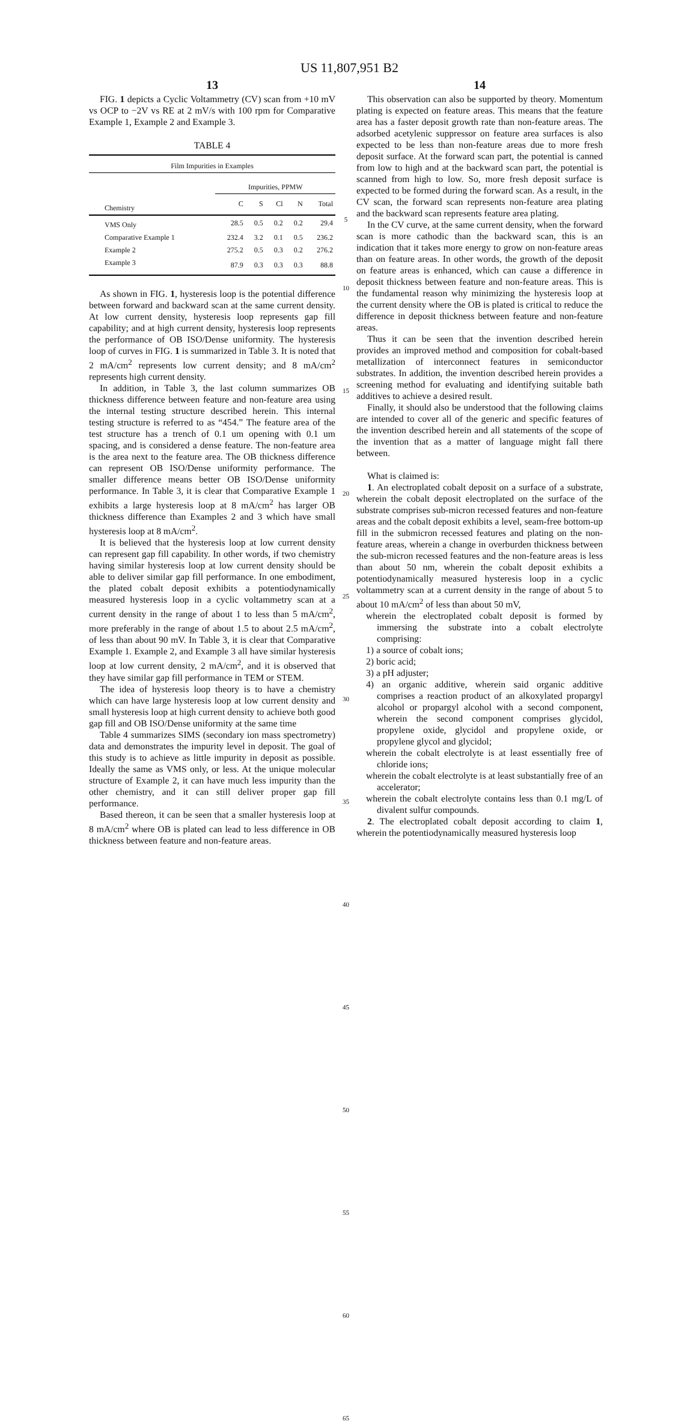US 11,807,951 B2
13
FIG. 1 depicts a Cyclic Voltammetry (CV) scan from +10 mV vs OCP to −2V vs RE at 2 mV/s with 100 rpm for Comparative Example 1, Example 2 and Example 3.
TABLE 4
| Film Impurities in Examples | | | | | |
| --- | --- | --- | --- | --- | --- |
| | Impurities, PPMW | | | | |
| Chemistry | C | S | Cl | N | Total |
| VMS Only | 28.5 | 0.5 | 0.2 | 0.2 | 29.4 |
| Comparative Example 1 | 232.4 | 3.2 | 0.1 | 0.5 | 236.2 |
| Example 2 | 275.2 | 0.5 | 0.3 | 0.2 | 276.2 |
| Example 3 | 87.9 | 0.3 | 0.3 | 0.3 | 88.8 |
As shown in FIG. 1, hysteresis loop is the potential difference between forward and backward scan at the same current density. At low current density, hysteresis loop represents gap fill capability; and at high current density, hysteresis loop represents the performance of OB ISO/Dense uniformity. The hysteresis loop of curves in FIG. 1 is summarized in Table 3. It is noted that 2 mA/cm<sup>2</sup> represents low current density; and 8 mA/cm<sup>2</sup> represents high current density.
In addition, in Table 3, the last column summarizes OB thickness difference between feature and non-feature area using the internal testing structure described herein. This internal testing structure is referred to as “454.” The feature area of the test structure has a trench of 0.1 um opening with 0.1 um spacing, and is considered a dense feature. The non-feature area is the area next to the feature area. The OB thickness difference can represent OB ISO/Dense uniformity performance. The smaller difference means better OB ISO/Dense uniformity performance. In Table 3, it is clear that Comparative Example 1 exhibits a large hysteresis loop at 8 mA/cm<sup>2</sup> has larger OB thickness difference than Examples 2 and 3 which have small hysteresis loop at 8 mA/cm<sup>2</sup>.
It is believed that the hysteresis loop at low current density can represent gap fill capability. In other words, if two chemistry having similar hysteresis loop at low current density should be able to deliver similar gap fill performance. In one embodiment, the plated cobalt deposit exhibits a potentiodynamically measured hysteresis loop in a cyclic voltammetry scan at a current density in the range of about 1 to less than 5 mA/cm<sup>2</sup>, more preferably in the range of about 1.5 to about 2.5 mA/cm<sup>2</sup>, of less than about 90 mV. In Table 3, it is clear that Comparative Example 1. Example 2, and Example 3 all have similar hysteresis loop at low current density, 2 mA/cm<sup>2</sup>, and it is observed that they have similar gap fill performance in TEM or STEM.
The idea of hysteresis loop theory is to have a chemistry which can have large hysteresis loop at low current density and small hysteresis loop at high current density to achieve both good gap fill and OB ISO/Dense uniformity at the same time
Table 4 summarizes SIMS (secondary ion mass spectrometry) data and demonstrates the impurity level in deposit. The goal of this study is to achieve as little impurity in deposit as possible. Ideally the same as VMS only, or less. At the unique molecular structure of Example 2, it can have much less impurity than the other chemistry, and it can still deliver proper gap fill performance.
Based thereon, it can be seen that a smaller hysteresis loop at 8 mA/cm<sup>2</sup> where OB is plated can lead to less difference in OB thickness between feature and non-feature areas.
5
10
15
20
25
30
35
40
45
50
55
60
65
14
This observation can also be supported by theory. Momentum plating is expected on feature areas. This means that the feature area has a faster deposit growth rate than non-feature areas. The adsorbed acetylenic suppressor on feature area surfaces is also expected to be less than non-feature areas due to more fresh deposit surface. At the forward scan part, the potential is canned from low to high and at the backward scan part, the potential is scanned from high to low. So, more fresh deposit surface is expected to be formed during the forward scan. As a result, in the CV scan, the forward scan represents non-feature area plating and the backward scan represents feature area plating.
In the CV curve, at the same current density, when the forward scan is more cathodic than the backward scan, this is an indication that it takes more energy to grow on non-feature areas than on feature areas. In other words, the growth of the deposit on feature areas is enhanced, which can cause a difference in deposit thickness between feature and non-feature areas. This is the fundamental reason why minimizing the hysteresis loop at the current density where the OB is plated is critical to reduce the difference in deposit thickness between feature and non-feature areas.
Thus it can be seen that the invention described herein provides an improved method and composition for cobalt-based metallization of interconnect features in semiconductor substrates. In addition, the invention described herein provides a screening method for evaluating and identifying suitable bath additives to achieve a desired result.
Finally, it should also be understood that the following claims are intended to cover all of the generic and specific features of the invention described herein and all statements of the scope of the invention that as a matter of language might fall there between.
What is claimed is:
1. An electroplated cobalt deposit on a surface of a substrate, wherein the cobalt deposit electroplated on the surface of the substrate comprises sub-micron recessed features and non-feature areas and the cobalt deposit exhibits a level, seam-free bottom-up fill in the submicron recessed features and plating on the non-feature areas, wherein a change in overburden thickness between the sub-micron recessed features and the non-feature areas is less than about 50 nm, wherein the cobalt deposit exhibits a potentiodynamically measured hysteresis loop in a cyclic voltammetry scan at a current density in the range of about 5 to about 10 mA/cm<sup>2</sup> of less than about 50 mV,
wherein the electroplated cobalt deposit is formed by immersing the substrate into a cobalt electrolyte comprising:
1) a source of cobalt ions;
2) boric acid;
3) a pH adjuster;
4) an organic additive, wherein said organic additive comprises a reaction product of an alkoxylated propargyl alcohol or propargyl alcohol with a second component, wherein the second component comprises glycidol, propylene oxide, glycidol and propylene oxide, or propylene glycol and glycidol;
wherein the cobalt electrolyte is at least essentially free of chloride ions;
wherein the cobalt electrolyte is at least substantially free of an accelerator;
wherein the cobalt electrolyte contains less than 0.1 mg/L of divalent sulfur compounds.
2. The electroplated cobalt deposit according to claim 1, wherein the potentiodynamically measured hysteresis loop